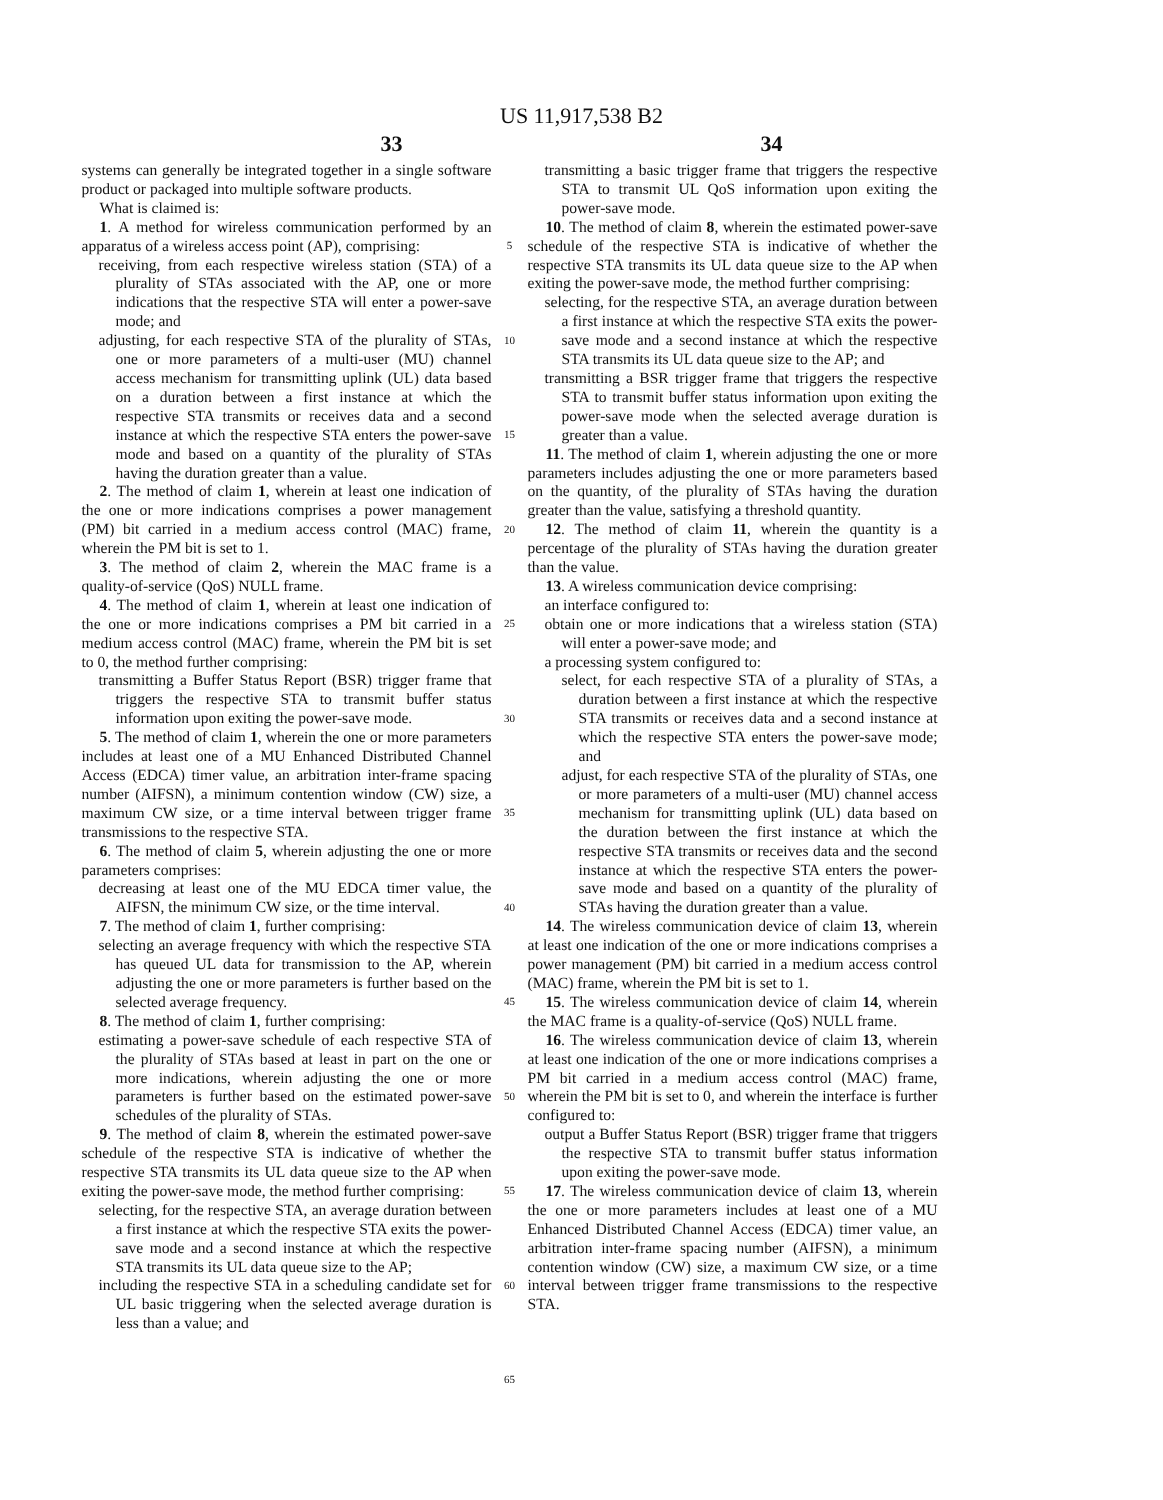US 11,917,538 B2
33 34
systems can generally be integrated together in a single software product or packaged into multiple software products.
What is claimed is:
1. A method for wireless communication performed by an apparatus of a wireless access point (AP), comprising:
receiving, from each respective wireless station (STA) of a plurality of STAs associated with the AP, one or more indications that the respective STA will enter a power-save mode; and
adjusting, for each respective STA of the plurality of STAs, one or more parameters of a multi-user (MU) channel access mechanism for transmitting uplink (UL) data based on a duration between a first instance at which the respective STA transmits or receives data and a second instance at which the respective STA enters the power-save mode and based on a quantity of the plurality of STAs having the duration greater than a value.
2. The method of claim 1, wherein at least one indication of the one or more indications comprises a power management (PM) bit carried in a medium access control (MAC) frame, wherein the PM bit is set to 1.
3. The method of claim 2, wherein the MAC frame is a quality-of-service (QoS) NULL frame.
4. The method of claim 1, wherein at least one indication of the one or more indications comprises a PM bit carried in a medium access control (MAC) frame, wherein the PM bit is set to 0, the method further comprising:
transmitting a Buffer Status Report (BSR) trigger frame that triggers the respective STA to transmit buffer status information upon exiting the power-save mode.
5. The method of claim 1, wherein the one or more parameters includes at least one of a MU Enhanced Distributed Channel Access (EDCA) timer value, an arbitration inter-frame spacing number (AIFSN), a minimum contention window (CW) size, a maximum CW size, or a time interval between trigger frame transmissions to the respective STA.
6. The method of claim 5, wherein adjusting the one or more parameters comprises:
decreasing at least one of the MU EDCA timer value, the AIFSN, the minimum CW size, or the time interval.
7. The method of claim 1, further comprising:
selecting an average frequency with which the respective STA has queued UL data for transmission to the AP, wherein adjusting the one or more parameters is further based on the selected average frequency.
8. The method of claim 1, further comprising:
estimating a power-save schedule of each respective STA of the plurality of STAs based at least in part on the one or more indications, wherein adjusting the one or more parameters is further based on the estimated power-save schedules of the plurality of STAs.
9. The method of claim 8, wherein the estimated power-save schedule of the respective STA is indicative of whether the respective STA transmits its UL data queue size to the AP when exiting the power-save mode, the method further comprising:
selecting, for the respective STA, an average duration between a first instance at which the respective STA exits the power-save mode and a second instance at which the respective STA transmits its UL data queue size to the AP;
including the respective STA in a scheduling candidate set for UL basic triggering when the selected average duration is less than a value; and
5
10
15
20
25
30
35
40
45
50
55
60
65
transmitting a basic trigger frame that triggers the respective STA to transmit UL QoS information upon exiting the power-save mode.
10. The method of claim 8, wherein the estimated power-save schedule of the respective STA is indicative of whether the respective STA transmits its UL data queue size to the AP when exiting the power-save mode, the method further comprising:
selecting, for the respective STA, an average duration between a first instance at which the respective STA exits the power-save mode and a second instance at which the respective STA transmits its UL data queue size to the AP; and
transmitting a BSR trigger frame that triggers the respective STA to transmit buffer status information upon exiting the power-save mode when the selected average duration is greater than a value.
11. The method of claim 1, wherein adjusting the one or more parameters includes adjusting the one or more parameters based on the quantity, of the plurality of STAs having the duration greater than the value, satisfying a threshold quantity.
12. The method of claim 11, wherein the quantity is a percentage of the plurality of STAs having the duration greater than the value.
13. A wireless communication device comprising:
an interface configured to:
obtain one or more indications that a wireless station (STA) will enter a power-save mode; and
a processing system configured to:
select, for each respective STA of a plurality of STAs, a duration between a first instance at which the respective STA transmits or receives data and a second instance at which the respective STA enters the power-save mode; and
adjust, for each respective STA of the plurality of STAs, one or more parameters of a multi-user (MU) channel access mechanism for transmitting uplink (UL) data based on the duration between the first instance at which the respective STA transmits or receives data and the second instance at which the respective STA enters the power-save mode and based on a quantity of the plurality of STAs having the duration greater than a value.
14. The wireless communication device of claim 13, wherein at least one indication of the one or more indications comprises a power management (PM) bit carried in a medium access control (MAC) frame, wherein the PM bit is set to 1.
15. The wireless communication device of claim 14, wherein the MAC frame is a quality-of-service (QoS) NULL frame.
16. The wireless communication device of claim 13, wherein at least one indication of the one or more indications comprises a PM bit carried in a medium access control (MAC) frame, wherein the PM bit is set to 0, and wherein the interface is further configured to:
output a Buffer Status Report (BSR) trigger frame that triggers the respective STA to transmit buffer status information upon exiting the power-save mode.
17. The wireless communication device of claim 13, wherein the one or more parameters includes at least one of a MU Enhanced Distributed Channel Access (EDCA) timer value, an arbitration inter-frame spacing number (AIFSN), a minimum contention window (CW) size, a maximum CW size, or a time interval between trigger frame transmissions to the respective STA.